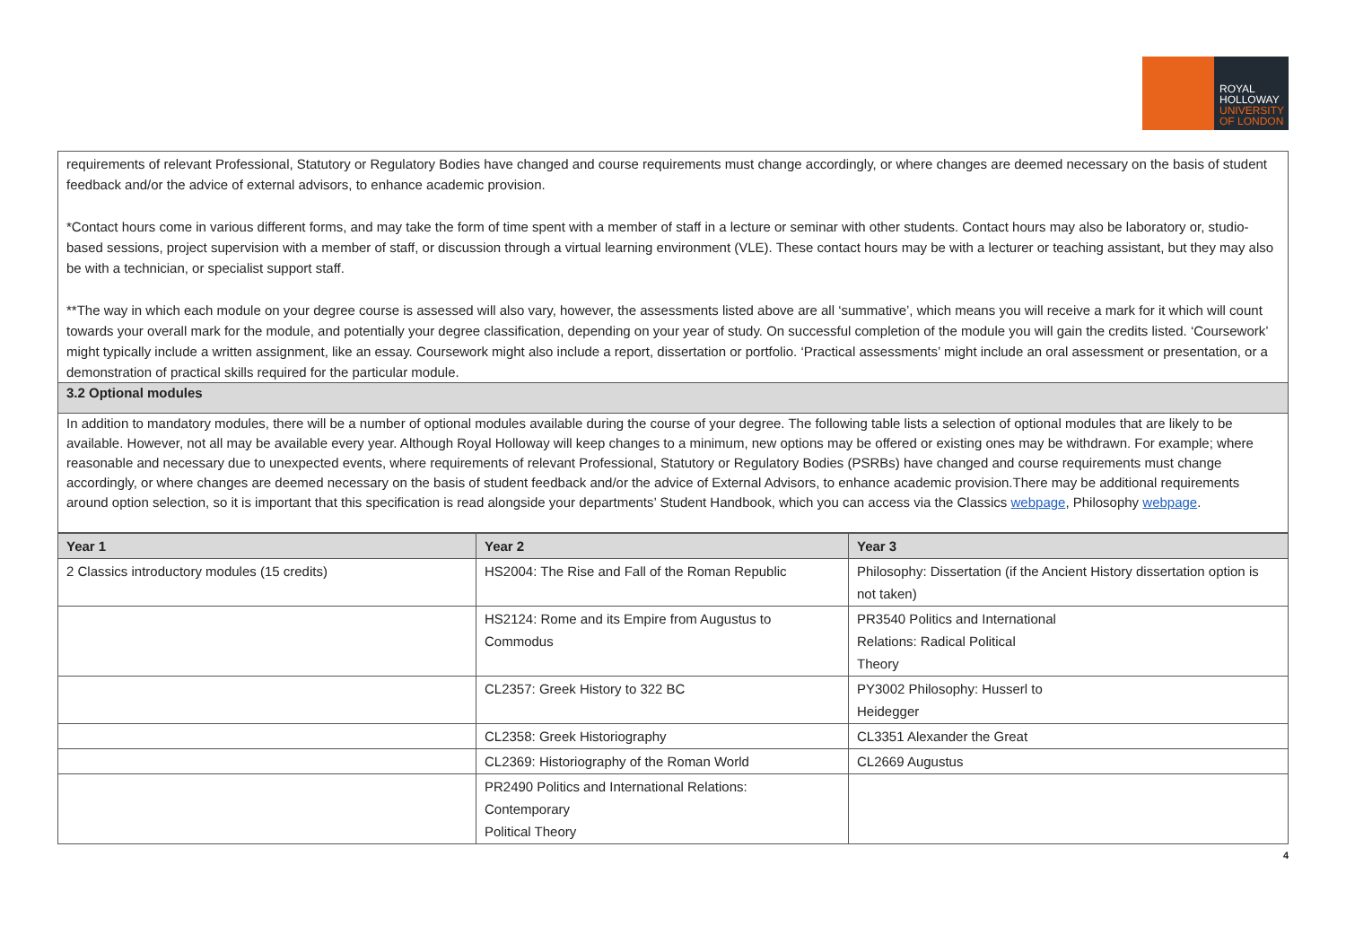ROYAL
HOLLOWAY
UNIVERSITY
OF LONDON
requirements of relevant Professional, Statutory or Regulatory Bodies have changed and course requirements must change accordingly, or where changes are deemed necessary on the basis of student feedback and/or the advice of external advisors, to enhance academic provision.
*Contact hours come in various different forms, and may take the form of time spent with a member of staff in a lecture or seminar with other students. Contact hours may also be laboratory or, studio-based sessions, project supervision with a member of staff, or discussion through a virtual learning environment (VLE). These contact hours may be with a lecturer or teaching assistant, but they may also be with a technician, or specialist support staff.
**The way in which each module on your degree course is assessed will also vary, however, the assessments listed above are all ‘summative’, which means you will receive a mark for it which will count towards your overall mark for the module, and potentially your degree classification, depending on your year of study. On successful completion of the module you will gain the credits listed. ‘Coursework’ might typically include a written assignment, like an essay. Coursework might also include a report, dissertation or portfolio. ‘Practical assessments’ might include an oral assessment or presentation, or a demonstration of practical skills required for the particular module.
3.2 Optional modules
In addition to mandatory modules, there will be a number of optional modules available during the course of your degree. The following table lists a selection of optional modules that are likely to be available. However, not all may be available every year. Although Royal Holloway will keep changes to a minimum, new options may be offered or existing ones may be withdrawn. For example; where reasonable and necessary due to unexpected events, where requirements of relevant Professional, Statutory or Regulatory Bodies (PSRBs) have changed and course requirements must change accordingly, or where changes are deemed necessary on the basis of student feedback and/or the advice of External Advisors, to enhance academic provision.There may be additional requirements around option selection, so it is important that this specification is read alongside your departments’ Student Handbook, which you can access via the Classics webpage, Philosophy webpage.
| Year 1 | Year 2 | Year 3 |
| --- | --- | --- |
| 2 Classics introductory modules (15 credits) | HS2004: The Rise and Fall of the Roman Republic | Philosophy: Dissertation (if the Ancient History dissertation option is not taken) |
| | HS2124: Rome and its Empire from Augustus to Commodus | PR3540 Politics and International Relations: Radical Political Theory |
| | CL2357: Greek History to 322 BC | PY3002 Philosophy: Husserl to Heidegger |
| | CL2358: Greek Historiography | CL3351 Alexander the Great |
| | CL2369: Historiography of the Roman World | CL2669 Augustus |
| | PR2490 Politics and International Relations: Contemporary Political Theory | |
4